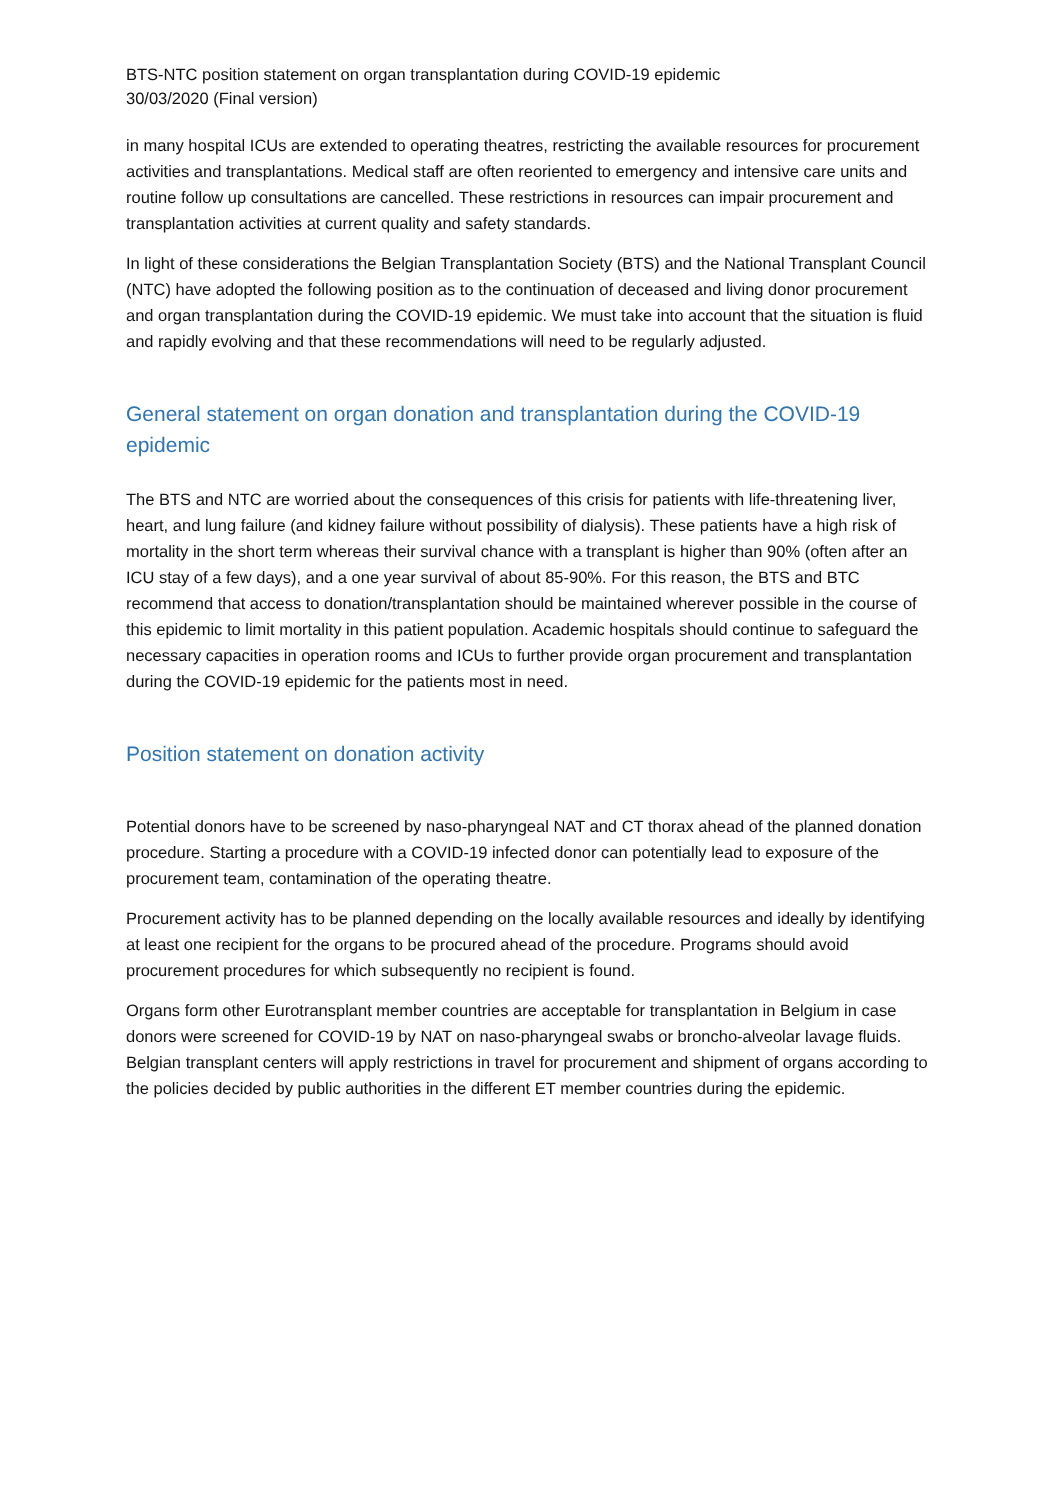BTS-NTC position statement on organ transplantation during COVID-19 epidemic
30/03/2020 (Final version)
in many hospital ICUs are extended to operating theatres, restricting the available resources for procurement activities and transplantations. Medical staff are often reoriented to emergency and intensive care units and routine follow up consultations are cancelled. These restrictions in resources can impair procurement and transplantation activities at current quality and safety standards.
In light of these considerations the Belgian Transplantation Society (BTS) and the National Transplant Council (NTC) have adopted the following position as to the continuation of deceased and living donor procurement and organ transplantation during the COVID-19 epidemic. We must take into account that the situation is fluid and rapidly evolving and that these recommendations will need to be regularly adjusted.
General statement on organ donation and transplantation during the COVID-19 epidemic
The BTS and NTC are worried about the consequences of this crisis for patients with life-threatening liver, heart, and lung failure (and kidney failure without possibility of dialysis). These patients have a high risk of mortality in the short term whereas their survival chance with a transplant is higher than 90% (often after an ICU stay of a few days), and a one year survival of about 85-90%. For this reason, the BTS and BTC recommend that access to donation/transplantation should be maintained wherever possible in the course of this epidemic to limit mortality in this patient population. Academic hospitals should continue to safeguard the necessary capacities in operation rooms and ICUs to further provide organ procurement and transplantation during the COVID-19 epidemic for the patients most in need.
Position statement on donation activity
Potential donors have to be screened by naso-pharyngeal NAT and CT thorax ahead of the planned donation procedure. Starting a procedure with a COVID-19 infected donor can potentially lead to exposure of the procurement team, contamination of the operating theatre.
Procurement activity has to be planned depending on the locally available resources and ideally by identifying at least one recipient for the organs to be procured ahead of the procedure. Programs should avoid procurement procedures for which subsequently no recipient is found.
Organs form other Eurotransplant member countries are acceptable for transplantation in Belgium in case donors were screened for COVID-19 by NAT on naso-pharyngeal swabs or broncho-alveolar lavage fluids. Belgian transplant centers will apply restrictions in travel for procurement and shipment of organs according to the policies decided by public authorities in the different ET member countries during the epidemic.